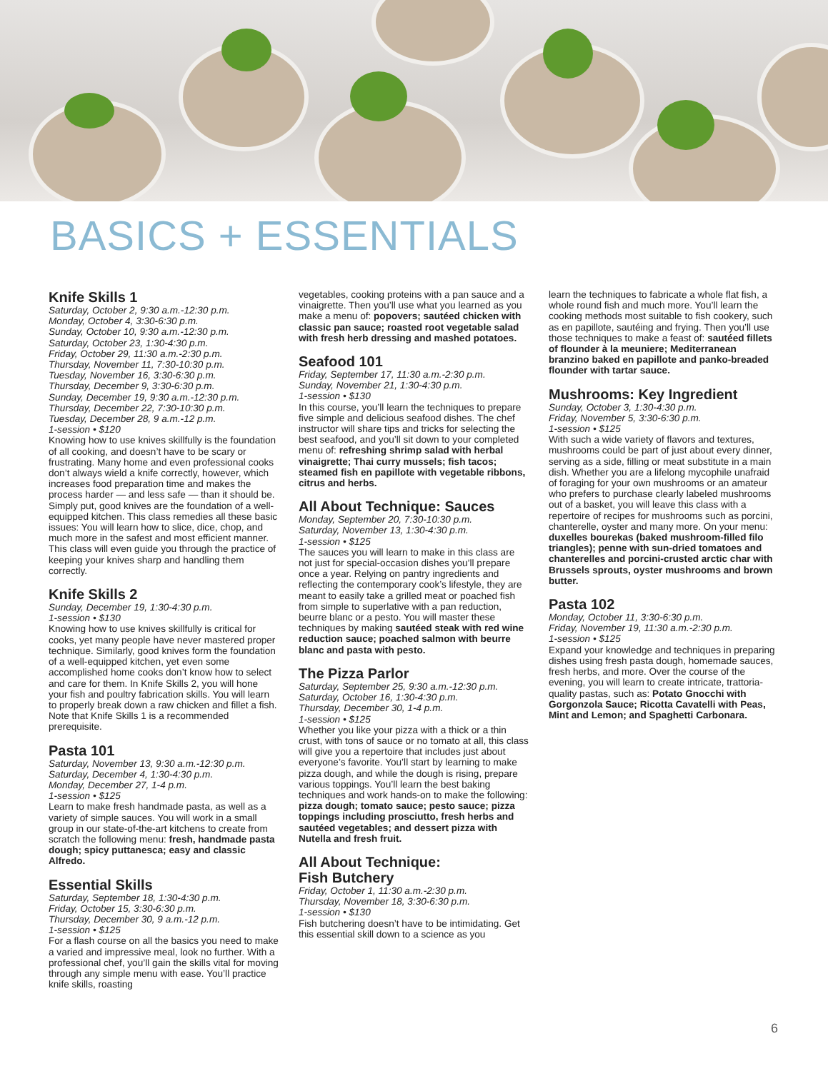BASICS + ESSENTIALS
Knife Skills 1
Saturday, October 2, 9:30 a.m.-12:30 p.m.
Monday, October 4, 3:30-6:30 p.m.
Sunday, October 10, 9:30 a.m.-12:30 p.m.
Saturday, October 23, 1:30-4:30 p.m.
Friday, October 29, 11:30 a.m.-2:30 p.m.
Thursday, November 11, 7:30-10:30 p.m.
Tuesday, November 16, 3:30-6:30 p.m.
Thursday, December 9, 3:30-6:30 p.m.
Sunday, December 19, 9:30 a.m.-12:30 p.m.
Thursday, December 22, 7:30-10:30 p.m.
Tuesday, December 28, 9 a.m.-12 p.m.
1-session • $120
Knowing how to use knives skillfully is the foundation of all cooking, and doesn’t have to be scary or frustrating. Many home and even professional cooks don’t always wield a knife correctly, however, which increases food preparation time and makes the process harder — and less safe — than it should be. Simply put, good knives are the foundation of a well-equipped kitchen. This class remedies all these basic issues: You will learn how to slice, dice, chop, and much more in the safest and most efficient manner. This class will even guide you through the practice of keeping your knives sharp and handling them correctly.
Knife Skills 2
Sunday, December 19, 1:30-4:30 p.m.
1-session • $130
Knowing how to use knives skillfully is critical for cooks, yet many people have never mastered proper technique. Similarly, good knives form the foundation of a well-equipped kitchen, yet even some accomplished home cooks don’t know how to select and care for them. In Knife Skills 2, you will hone your fish and poultry fabrication skills. You will learn to properly break down a raw chicken and fillet a fish. Note that Knife Skills 1 is a recommended prerequisite.
Pasta 101
Saturday, November 13, 9:30 a.m.-12:30 p.m.
Saturday, December 4, 1:30-4:30 p.m.
Monday, December 27, 1-4 p.m.
1-session • $125
Learn to make fresh handmade pasta, as well as a variety of simple sauces. You will work in a small group in our state-of-the-art kitchens to create from scratch the following menu: fresh, handmade pasta dough; spicy puttanesca; easy and classic Alfredo.
Essential Skills
Saturday, September 18, 1:30-4:30 p.m.
Friday, October 15, 3:30-6:30 p.m.
Thursday, December 30, 9 a.m.-12 p.m.
1-session • $125
For a flash course on all the basics you need to make a varied and impressive meal, look no further. With a professional chef, you’ll gain the skills vital for moving through any simple menu with ease. You’ll practice knife skills, roasting
vegetables, cooking proteins with a pan sauce and a vinaigrette. Then you’ll use what you learned as you make a menu of: popovers; sautéed chicken with classic pan sauce; roasted root vegetable salad with fresh herb dressing and mashed potatoes.
Seafood 101
Friday, September 17, 11:30 a.m.-2:30 p.m.
Sunday, November 21, 1:30-4:30 p.m.
1-session • $130
In this course, you’ll learn the techniques to prepare five simple and delicious seafood dishes. The chef instructor will share tips and tricks for selecting the best seafood, and you’ll sit down to your completed menu of: refreshing shrimp salad with herbal vinaigrette; Thai curry mussels; fish tacos; steamed fish en papillote with vegetable ribbons, citrus and herbs.
All About Technique: Sauces
Monday, September 20, 7:30-10:30 p.m.
Saturday, November 13, 1:30-4:30 p.m.
1-session • $125
The sauces you will learn to make in this class are not just for special-occasion dishes you’ll prepare once a year. Relying on pantry ingredients and reflecting the contemporary cook’s lifestyle, they are meant to easily take a grilled meat or poached fish from simple to superlative with a pan reduction, beurre blanc or a pesto. You will master these techniques by making sautéed steak with red wine reduction sauce; poached salmon with beurre blanc and pasta with pesto.
The Pizza Parlor
Saturday, September 25, 9:30 a.m.-12:30 p.m.
Saturday, October 16, 1:30-4:30 p.m.
Thursday, December 30, 1-4 p.m.
1-session • $125
Whether you like your pizza with a thick or a thin crust, with tons of sauce or no tomato at all, this class will give you a repertoire that includes just about everyone’s favorite. You’ll start by learning to make pizza dough, and while the dough is rising, prepare various toppings. You’ll learn the best baking techniques and work hands-on to make the following: pizza dough; tomato sauce; pesto sauce; pizza toppings including prosciutto, fresh herbs and sautéed vegetables; and dessert pizza with Nutella and fresh fruit.
All About Technique:
Fish Butchery
Friday, October 1, 11:30 a.m.-2:30 p.m.
Thursday, November 18, 3:30-6:30 p.m.
1-session • $130
Fish butchering doesn’t have to be intimidating. Get this essential skill down to a science as you
learn the techniques to fabricate a whole flat fish, a whole round fish and much more. You’ll learn the cooking methods most suitable to fish cookery, such as en papillote, sautéing and frying. Then you’ll use those techniques to make a feast of: sautéed fillets of flounder à la meuniere; Mediterranean branzino baked en papillote and panko-breaded flounder with tartar sauce.
Mushrooms: Key Ingredient
Sunday, October 3, 1:30-4:30 p.m.
Friday, November 5, 3:30-6:30 p.m.
1-session • $125
With such a wide variety of flavors and textures, mushrooms could be part of just about every dinner, serving as a side, filling or meat substitute in a main dish. Whether you are a lifelong mycophile unafraid of foraging for your own mushrooms or an amateur who prefers to purchase clearly labeled mushrooms out of a basket, you will leave this class with a repertoire of recipes for mushrooms such as porcini, chanterelle, oyster and many more. On your menu: duxelles bourekas (baked mushroom-filled filo triangles); penne with sun-dried tomatoes and chanterelles and porcini-crusted arctic char with Brussels sprouts, oyster mushrooms and brown butter.
Pasta 102
Monday, October 11, 3:30-6:30 p.m.
Friday, November 19, 11:30 a.m.-2:30 p.m.
1-session • $125
Expand your knowledge and techniques in preparing dishes using fresh pasta dough, homemade sauces, fresh herbs, and more. Over the course of the evening, you will learn to create intricate, trattoria-quality pastas, such as: Potato Gnocchi with Gorgonzola Sauce; Ricotta Cavatelli with Peas, Mint and Lemon; and Spaghetti Carbonara.
6